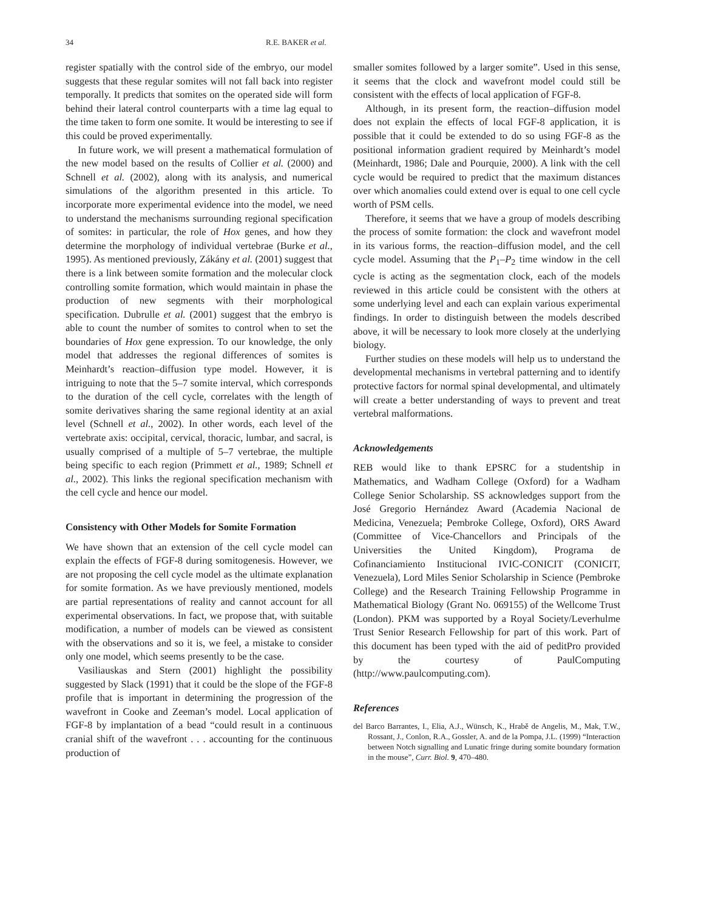34 R.E. BAKER et al.
register spatially with the control side of the embryo, our model suggests that these regular somites will not fall back into register temporally. It predicts that somites on the operated side will form behind their lateral control counterparts with a time lag equal to the time taken to form one somite. It would be interesting to see if this could be proved experimentally.
In future work, we will present a mathematical formulation of the new model based on the results of Collier et al. (2000) and Schnell et al. (2002), along with its analysis, and numerical simulations of the algorithm presented in this article. To incorporate more experimental evidence into the model, we need to understand the mechanisms surrounding regional specification of somites: in particular, the role of Hox genes, and how they determine the morphology of individual vertebrae (Burke et al., 1995). As mentioned previously, Zákány et al. (2001) suggest that there is a link between somite formation and the molecular clock controlling somite formation, which would maintain in phase the production of new segments with their morphological specification. Dubrulle et al. (2001) suggest that the embryo is able to count the number of somites to control when to set the boundaries of Hox gene expression. To our knowledge, the only model that addresses the regional differences of somites is Meinhardt’s reaction–diffusion type model. However, it is intriguing to note that the 5–7 somite interval, which corresponds to the duration of the cell cycle, correlates with the length of somite derivatives sharing the same regional identity at an axial level (Schnell et al., 2002). In other words, each level of the vertebrate axis: occipital, cervical, thoracic, lumbar, and sacral, is usually comprised of a multiple of 5–7 vertebrae, the multiple being specific to each region (Primmett et al., 1989; Schnell et al., 2002). This links the regional specification mechanism with the cell cycle and hence our model.
Consistency with Other Models for Somite Formation
We have shown that an extension of the cell cycle model can explain the effects of FGF-8 during somitogenesis. However, we are not proposing the cell cycle model as the ultimate explanation for somite formation. As we have previously mentioned, models are partial representations of reality and cannot account for all experimental observations. In fact, we propose that, with suitable modification, a number of models can be viewed as consistent with the observations and so it is, we feel, a mistake to consider only one model, which seems presently to be the case.
Vasiliauskas and Stern (2001) highlight the possibility suggested by Slack (1991) that it could be the slope of the FGF-8 profile that is important in determining the progression of the wavefront in Cooke and Zeeman’s model. Local application of FGF-8 by implantation of a bead “could result in a continuous cranial shift of the wavefront . . . accounting for the continuous production of
smaller somites followed by a larger somite”. Used in this sense, it seems that the clock and wavefront model could still be consistent with the effects of local application of FGF-8.
Although, in its present form, the reaction–diffusion model does not explain the effects of local FGF-8 application, it is possible that it could be extended to do so using FGF-8 as the positional information gradient required by Meinhardt’s model (Meinhardt, 1986; Dale and Pourquie, 2000). A link with the cell cycle would be required to predict that the maximum distances over which anomalies could extend over is equal to one cell cycle worth of PSM cells.
Therefore, it seems that we have a group of models describing the process of somite formation: the clock and wavefront model in its various forms, the reaction–diffusion model, and the cell cycle model. Assuming that the P<sub>1</sub>–P<sub>2</sub> time window in the cell cycle is acting as the segmentation clock, each of the models reviewed in this article could be consistent with the others at some underlying level and each can explain various experimental findings. In order to distinguish between the models described above, it will be necessary to look more closely at the underlying biology.
Further studies on these models will help us to understand the developmental mechanisms in vertebral patterning and to identify protective factors for normal spinal developmental, and ultimately will create a better understanding of ways to prevent and treat vertebral malformations.
Acknowledgements
REB would like to thank EPSRC for a studentship in Mathematics, and Wadham College (Oxford) for a Wadham College Senior Scholarship. SS acknowledges support from the José Gregorio Hernández Award (Academia Nacional de Medicina, Venezuela; Pembroke College, Oxford), ORS Award (Committee of Vice-Chancellors and Principals of the Universities the United Kingdom), Programa de Cofinanciamiento Institucional IVIC-CONICIT (CONICIT, Venezuela), Lord Miles Senior Scholarship in Science (Pembroke College) and the Research Training Fellowship Programme in Mathematical Biology (Grant No. 069155) of the Wellcome Trust (London). PKM was supported by a Royal Society/Leverhulme Trust Senior Research Fellowship for part of this work. Part of this document has been typed with the aid of peditPro provided by the courtesy of PaulComputing (http://www.paulcomputing.com).
References
del Barco Barrantes, I., Elia, A.J., Wünsch, K., Hrabě de Angelis, M., Mak, T.W., Rossant, J., Conlon, R.A., Gossler, A. and de la Pompa, J.L. (1999) “Interaction between Notch signalling and Lunatic fringe during somite boundary formation in the mouse”, Curr. Biol. 9, 470–480.